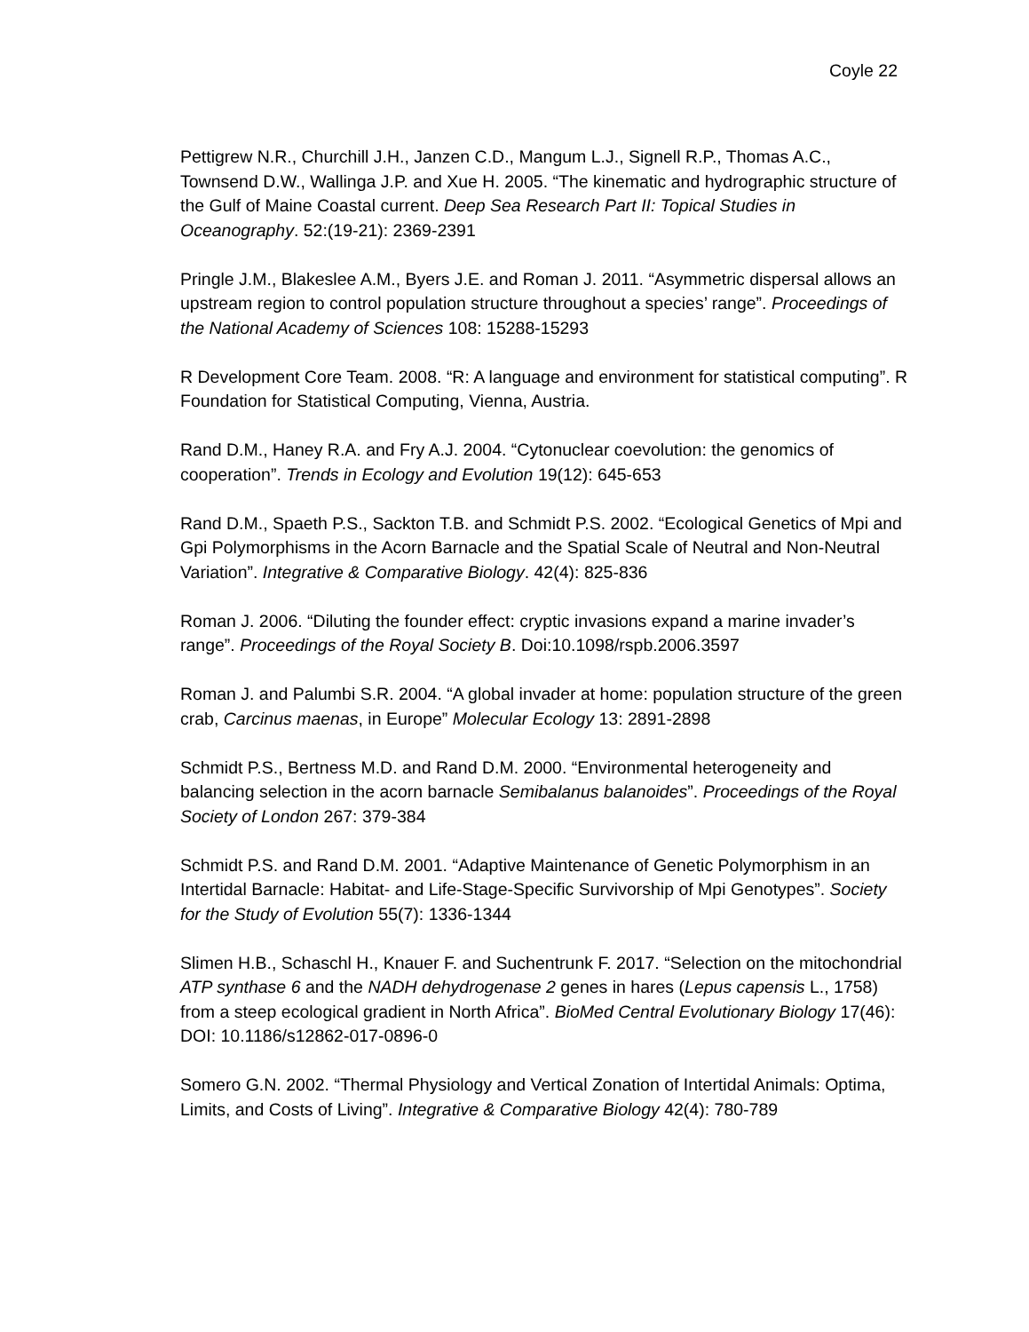Coyle 22
Pettigrew N.R., Churchill J.H., Janzen C.D., Mangum L.J., Signell R.P., Thomas A.C., Townsend D.W., Wallinga J.P. and Xue H. 2005. “The kinematic and hydrographic structure of the Gulf of Maine Coastal current. Deep Sea Research Part II: Topical Studies in Oceanography. 52:(19-21): 2369-2391
Pringle J.M., Blakeslee A.M., Byers J.E. and Roman J. 2011. “Asymmetric dispersal allows an upstream region to control population structure throughout a species’ range”. Proceedings of the National Academy of Sciences 108: 15288-15293
R Development Core Team. 2008. “R: A language and environment for statistical computing”. R Foundation for Statistical Computing, Vienna, Austria.
Rand D.M., Haney R.A. and Fry A.J. 2004. “Cytonuclear coevolution: the genomics of cooperation”. Trends in Ecology and Evolution 19(12): 645-653
Rand D.M., Spaeth P.S., Sackton T.B. and Schmidt P.S. 2002. “Ecological Genetics of Mpi and Gpi Polymorphisms in the Acorn Barnacle and the Spatial Scale of Neutral and Non-Neutral Variation”. Integrative & Comparative Biology. 42(4): 825-836
Roman J. 2006. “Diluting the founder effect: cryptic invasions expand a marine invader’s range”. Proceedings of the Royal Society B. Doi:10.1098/rspb.2006.3597
Roman J. and Palumbi S.R. 2004. “A global invader at home: population structure of the green crab, Carcinus maenas, in Europe” Molecular Ecology 13: 2891-2898
Schmidt P.S., Bertness M.D. and Rand D.M. 2000. “Environmental heterogeneity and balancing selection in the acorn barnacle Semibalanus balanoides”. Proceedings of the Royal Society of London 267: 379-384
Schmidt P.S. and Rand D.M. 2001. “Adaptive Maintenance of Genetic Polymorphism in an Intertidal Barnacle: Habitat- and Life-Stage-Specific Survivorship of Mpi Genotypes”. Society for the Study of Evolution 55(7): 1336-1344
Slimen H.B., Schaschl H., Knauer F. and Suchentrunk F. 2017. “Selection on the mitochondrial ATP synthase 6 and the NADH dehydrogenase 2 genes in hares (Lepus capensis L., 1758) from a steep ecological gradient in North Africa”. BioMed Central Evolutionary Biology 17(46): DOI: 10.1186/s12862-017-0896-0
Somero G.N. 2002. “Thermal Physiology and Vertical Zonation of Intertidal Animals: Optima, Limits, and Costs of Living”. Integrative & Comparative Biology 42(4): 780-789